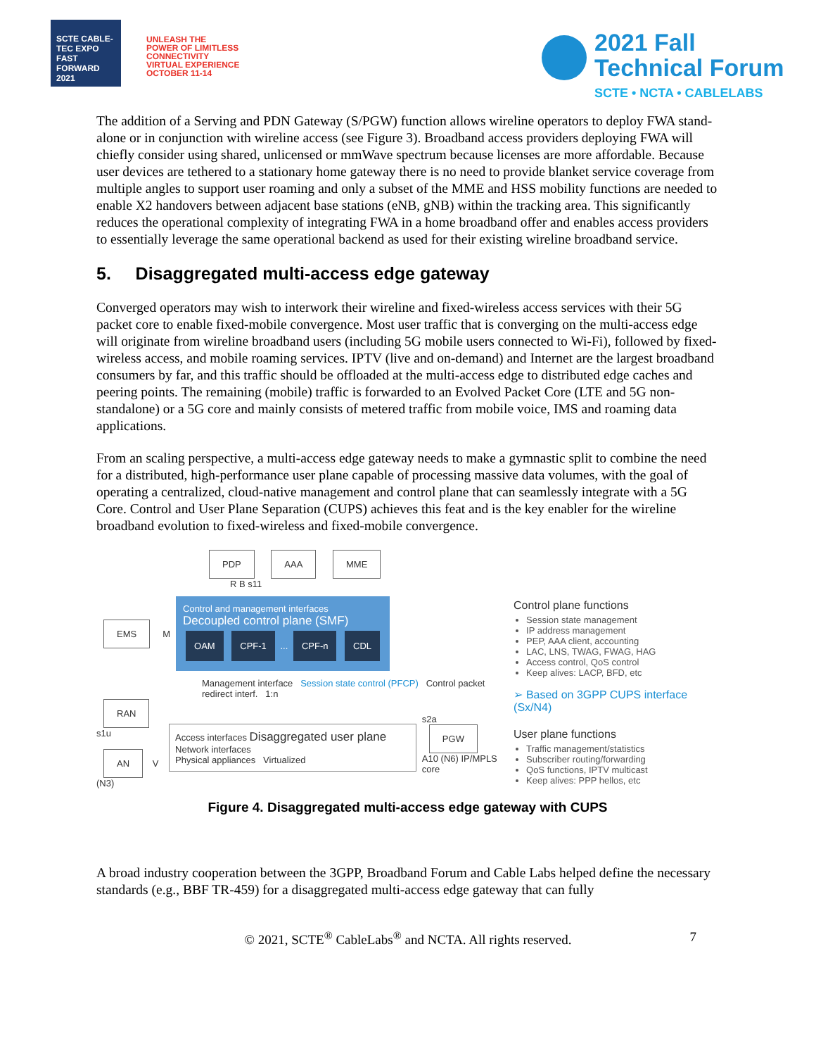SCTE CABLE-TEC EXPO FAST FORWARD 2021
UNLEASH THE
POWER OF LIMITLESS
CONNECTIVITY
VIRTUAL EXPERIENCE
OCTOBER 11-14
2021 Fall
Technical Forum
SCTE • NCTA • CABLELABS
The addition of a Serving and PDN Gateway (S/PGW) function allows wireline operators to deploy FWA stand-alone or in conjunction with wireline access (see Figure 3). Broadband access providers deploying FWA will chiefly consider using shared, unlicensed or mmWave spectrum because licenses are more affordable. Because user devices are tethered to a stationary home gateway there is no need to provide blanket service coverage from multiple angles to support user roaming and only a subset of the MME and HSS mobility functions are needed to enable X2 handovers between adjacent base stations (eNB, gNB) within the tracking area. This significantly reduces the operational complexity of integrating FWA in a home broadband offer and enables access providers to essentially leverage the same operational backend as used for their existing wireline broadband service.
5. Disaggregated multi-access edge gateway
Converged operators may wish to interwork their wireline and fixed-wireless access services with their 5G packet core to enable fixed-mobile convergence. Most user traffic that is converging on the multi-access edge will originate from wireline broadband users (including 5G mobile users connected to Wi-Fi), followed by fixed-wireless access, and mobile roaming services. IPTV (live and on-demand) and Internet are the largest broadband consumers by far, and this traffic should be offloaded at the multi-access edge to distributed edge caches and peering points. The remaining (mobile) traffic is forwarded to an Evolved Packet Core (LTE and 5G non-standalone) or a 5G core and mainly consists of metered traffic from mobile voice, IMS and roaming data applications.
From an scaling perspective, a multi-access edge gateway needs to make a gymnastic split to combine the need for a distributed, high-performance user plane capable of processing massive data volumes, with the goal of operating a centralized, cloud-native management and control plane that can seamlessly integrate with a 5G Core. Control and User Plane Separation (CUPS) achieves this feat and is the key enabler for the wireline broadband evolution to fixed-wireless and fixed-mobile convergence.
PDP AAA MME
R B s11
EMS M
Control and management interfaces
Decoupled control plane (SMF)
OAM CPF-1 ... CPF-n CDL
Management interface Session state control (PFCP) Control packet redirect interf. 1:n
RAN s1u
AN V (N3)
Access interfaces Disaggregated user plane Network interfaces
Physical appliances Virtualized
s2a PGW
A10 (N6) IP/MPLS core
Control plane functions
Session state management
IP address management
PEP, AAA client, accounting
LAC, LNS, TWAG, FWAG, HAG
Access control, QoS control
Keep alives: LACP, BFD, etc
➢ Based on 3GPP CUPS interface (Sx/N4)
User plane functions
Traffic management/statistics
Subscriber routing/forwarding
QoS functions, IPTV multicast
Keep alives: PPP hellos, etc
Figure 4. Disaggregated multi-access edge gateway with CUPS
A broad industry cooperation between the 3GPP, Broadband Forum and Cable Labs helped define the necessary standards (e.g., BBF TR-459) for a disaggregated multi-access edge gateway that can fully
© 2021, SCTE<sup>®</sup> CableLabs<sup>®</sup> and NCTA. All rights reserved. 7